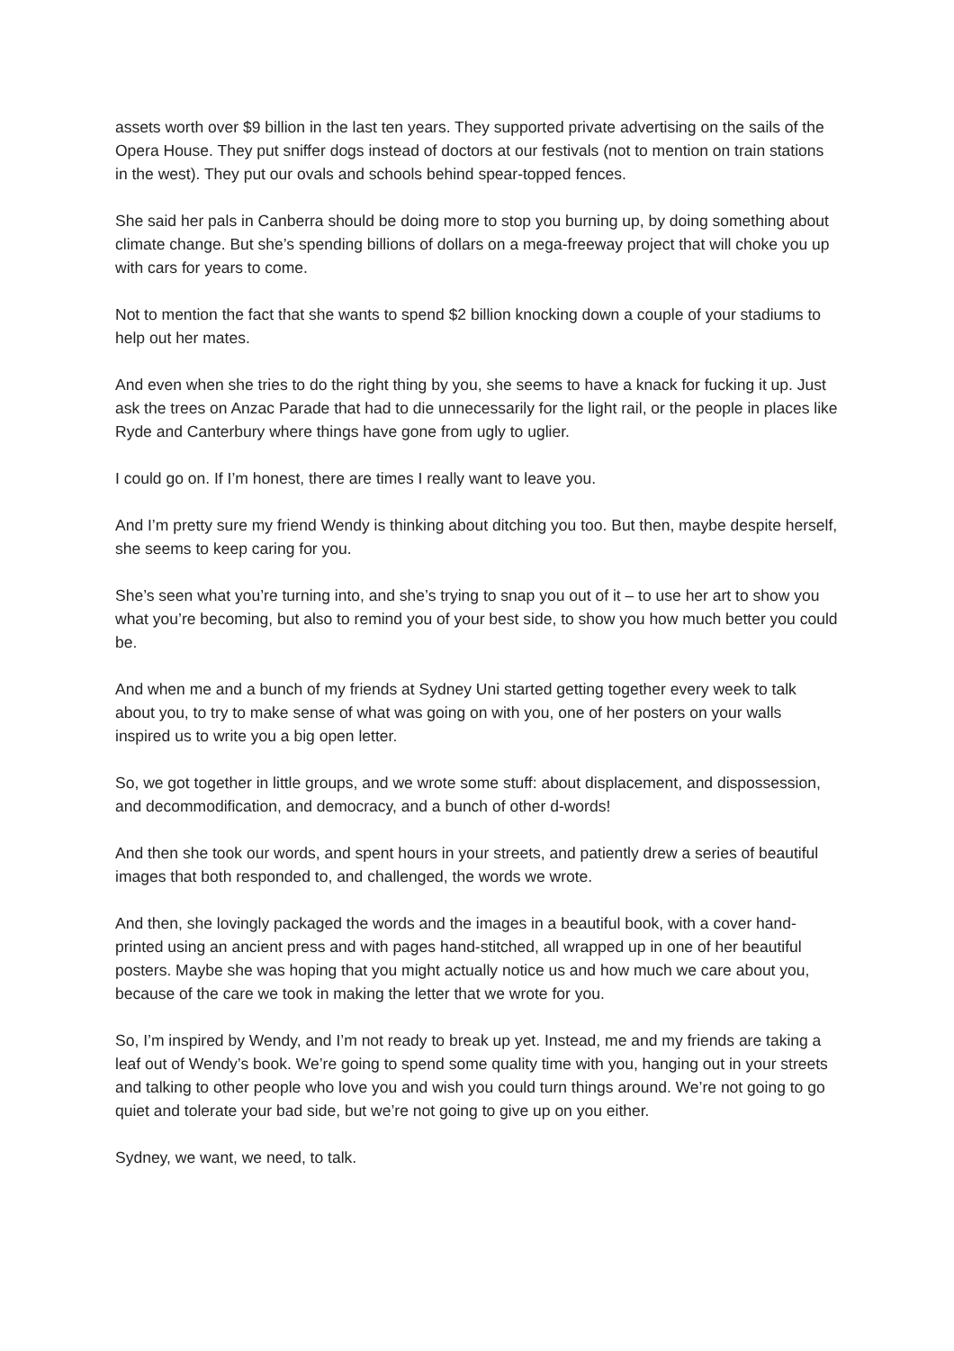assets worth over $9 billion in the last ten years. They supported private advertising on the sails of the Opera House. They put sniffer dogs instead of doctors at our festivals (not to mention on train stations in the west). They put our ovals and schools behind spear-topped fences.
She said her pals in Canberra should be doing more to stop you burning up, by doing something about climate change. But she’s spending billions of dollars on a mega-freeway project that will choke you up with cars for years to come.
Not to mention the fact that she wants to spend $2 billion knocking down a couple of your stadiums to help out her mates.
And even when she tries to do the right thing by you, she seems to have a knack for fucking it up. Just ask the trees on Anzac Parade that had to die unnecessarily for the light rail, or the people in places like Ryde and Canterbury where things have gone from ugly to uglier.
I could go on. If I’m honest, there are times I really want to leave you.
And I’m pretty sure my friend Wendy is thinking about ditching you too. But then, maybe despite herself, she seems to keep caring for you.
She’s seen what you’re turning into, and she’s trying to snap you out of it – to use her art to show you what you’re becoming, but also to remind you of your best side, to show you how much better you could be.
And when me and a bunch of my friends at Sydney Uni started getting together every week to talk about you, to try to make sense of what was going on with you, one of her posters on your walls inspired us to write you a big open letter.
So, we got together in little groups, and we wrote some stuff: about displacement, and dispossession, and decommodification, and democracy, and a bunch of other d-words!
And then she took our words, and spent hours in your streets, and patiently drew a series of beautiful images that both responded to, and challenged, the words we wrote.
And then, she lovingly packaged the words and the images in a beautiful book, with a cover hand-printed using an ancient press and with pages hand-stitched, all wrapped up in one of her beautiful posters. Maybe she was hoping that you might actually notice us and how much we care about you, because of the care we took in making the letter that we wrote for you.
So, I’m inspired by Wendy, and I’m not ready to break up yet. Instead, me and my friends are taking a leaf out of Wendy’s book. We’re going to spend some quality time with you, hanging out in your streets and talking to other people who love you and wish you could turn things around. We’re not going to go quiet and tolerate your bad side, but we’re not going to give up on you either.
Sydney, we want, we need, to talk.